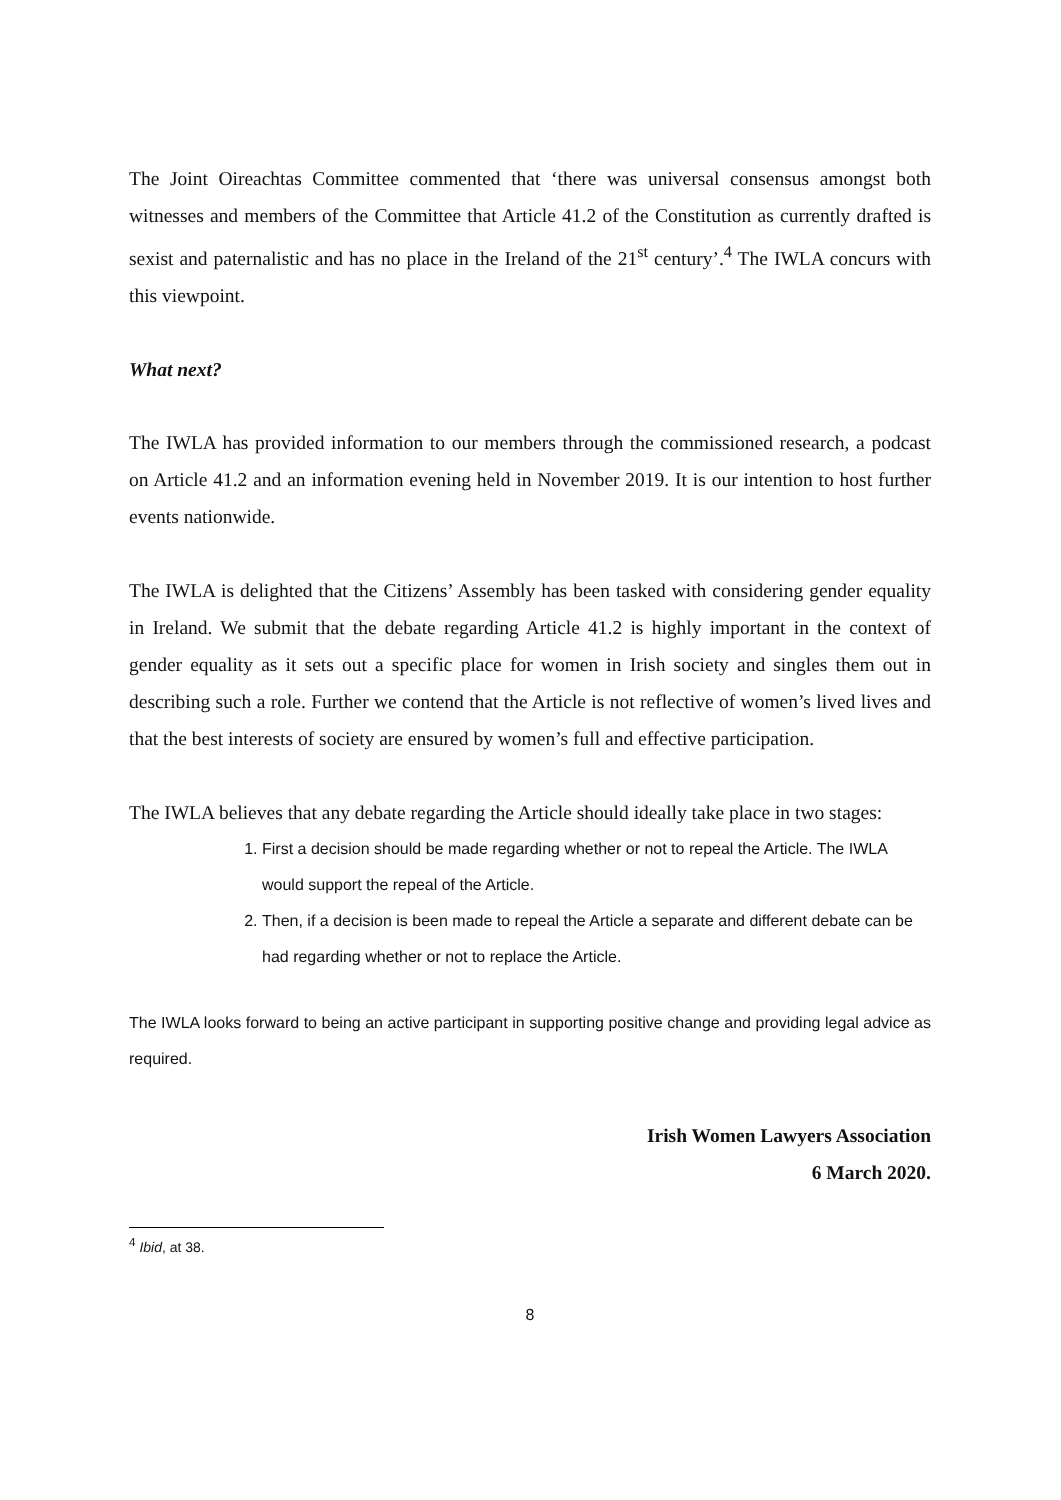The Joint Oireachtas Committee commented that ‘there was universal consensus amongst both witnesses and members of the Committee that Article 41.2 of the Constitution as currently drafted is sexist and paternalistic and has no place in the Ireland of the 21<sup>st</sup> century’.<sup>4</sup> The IWLA concurs with this viewpoint.
What next?
The IWLA has provided information to our members through the commissioned research, a podcast on Article 41.2 and an information evening held in November 2019. It is our intention to host further events nationwide.
The IWLA is delighted that the Citizens’ Assembly has been tasked with considering gender equality in Ireland. We submit that the debate regarding Article 41.2 is highly important in the context of gender equality as it sets out a specific place for women in Irish society and singles them out in describing such a role. Further we contend that the Article is not reflective of women’s lived lives and that the best interests of society are ensured by women’s full and effective participation.
The IWLA believes that any debate regarding the Article should ideally take place in two stages:
1. First a decision should be made regarding whether or not to repeal the Article. The IWLA would support the repeal of the Article.
2. Then, if a decision is been made to repeal the Article a separate and different debate can be had regarding whether or not to replace the Article.
The IWLA looks forward to being an active participant in supporting positive change and providing legal advice as required.
Irish Women Lawyers Association
6 March 2020.
<sup>4</sup> Ibid, at 38.
8